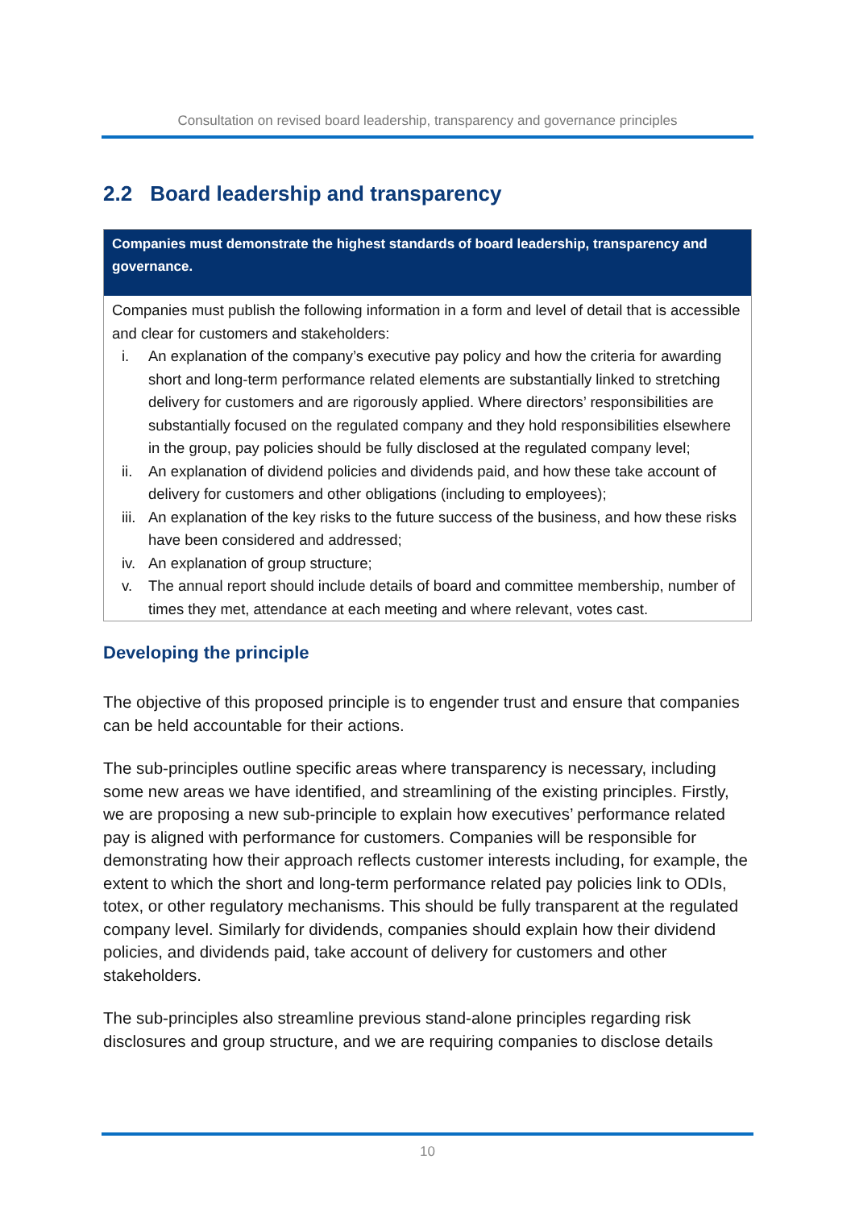Consultation on revised board leadership, transparency and governance principles
2.2 Board leadership and transparency
Companies must demonstrate the highest standards of board leadership, transparency and governance.
Companies must publish the following information in a form and level of detail that is accessible and clear for customers and stakeholders:
i. An explanation of the company’s executive pay policy and how the criteria for awarding short and long-term performance related elements are substantially linked to stretching delivery for customers and are rigorously applied. Where directors’ responsibilities are substantially focused on the regulated company and they hold responsibilities elsewhere in the group, pay policies should be fully disclosed at the regulated company level;
ii. An explanation of dividend policies and dividends paid, and how these take account of delivery for customers and other obligations (including to employees);
iii. An explanation of the key risks to the future success of the business, and how these risks have been considered and addressed;
iv. An explanation of group structure;
v. The annual report should include details of board and committee membership, number of times they met, attendance at each meeting and where relevant, votes cast.
Developing the principle
The objective of this proposed principle is to engender trust and ensure that companies can be held accountable for their actions.
The sub-principles outline specific areas where transparency is necessary, including some new areas we have identified, and streamlining of the existing principles. Firstly, we are proposing a new sub-principle to explain how executives’ performance related pay is aligned with performance for customers. Companies will be responsible for demonstrating how their approach reflects customer interests including, for example, the extent to which the short and long-term performance related pay policies link to ODIs, totex, or other regulatory mechanisms. This should be fully transparent at the regulated company level. Similarly for dividends, companies should explain how their dividend policies, and dividends paid, take account of delivery for customers and other stakeholders.
The sub-principles also streamline previous stand-alone principles regarding risk disclosures and group structure, and we are requiring companies to disclose details
10